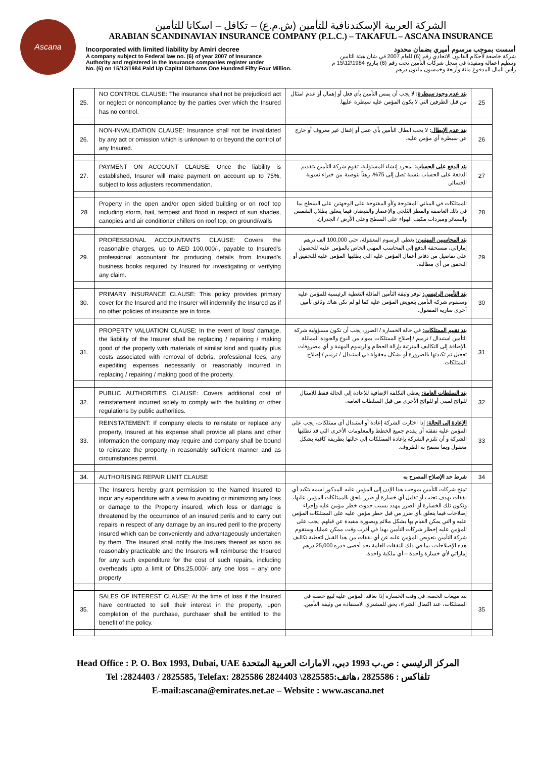Ascana
الشركة العربية الإسكندنافية للتأمين (ش.م.ع) – تكافل – اسكانا للتأمين
ARABIAN SCANDINAVIAN INSURANCE COMPANY (P.L.C.) – TAKAFUL – ASCANA INSURANCE
Incorporated with limited liability by Amiri decree
A company subject to Federal law no. (6) of year 2007 of Insurance
Authority and registered in the insurance companies register under
No. (6) on 15/12/1984 Paid Up Capital Dirhams One Hundred Fifty Four Million.
أسست بموجب مرسوم أميري بضمان محدود
شركة خاضعة لأحكام القانون الاتحادي رقم (6) للعام 2007 في شان هيئة التامين
وتنظيم اعماله ومقيدة في سجل شركات التأمين تحت رقم (6) بتاريخ 1984\12\15 م
رأس المال المدفوع مائة وأربعة وخمسون مليون درهم
| 25. | NO CONTROL CLAUSE: The insurance shall not be prejudiced act or neglect or noncompliance by the parties over which the Insured has no control. | بند عدم وجود سيطرة : لا يجب أن يمس التأمين بأي فعل أو إهمال أو عدم امتثال من قبل الطرفين التي لا يكون المؤمن عليه سيطرة عليها. | 25 |
| 26. | NON-INVALIDATION CLAUSE: Insurance shall not be invalidated by any act or omission which is unknown to or beyond the control of any Insured. | بند عدم الإبطال : لا يجب ابطال التأمين بأي عمل أو إغفال غير معروف أو خارج عن سيطرة أي مؤمن عليه. | 26 |
| 27. | PAYMENT ON ACCOUNT CLAUSE: Once the liability is established, Insurer will make payment on account up to 75%, subject to loss adjusters recommendation. | بند الدفع على الحساب : بمجرد إنشاء المسئولية، تقوم شركة التأمين بتقديم الدفعة على الحساب بنسبة تصل إلى 75%، رهناً بتوصية من خبراء تسوية الخسائر. | 27 |
| 28 | Property in the open and/or open sided building or on roof top including storm, hail, tempest and flood in respect of sun shades, canopies and air conditioner chillers on roof top, on ground/walls | الممتلكات في المباني المفتوحة و/أو المفتوحة على الوجهتين على السطح بما في ذلك العاصفة والمطر الثلجي والإعصار والفيضان فيما يتعلق بظلال الشمس والستائر ومبردات مكيف الهواء على السطح وعلى الأرض / الجدران. | 28 |
| 29. | PROFESSIONAL ACCOUNTANTS CLAUSE: Covers the reasonable charges, up to AED 100,000/-, payable to Insured's professional accountant for producing details from Insured's business books required by Insured for investigating or verifying any claim. | بند المحاسبين المهنيين: يغطي الرسوم المعقولة، حتى 100,000 الف درهم إماراتي، مستحقة الدفع إلى المحاسب المهني الخاص بالمؤمن عليه للحصول على تفاصيل من دفاتر أعمال المؤمن عليه التي يطلبها المؤمن عليه للتحقيق أو التحقق من أي مطالبة. | 29 |
| 30. | PRIMARY INSURANCE CLAUSE: This policy provides primary cover for the Insured and the Insurer will indemnify the Insured as if no other policies of insurance are in force. | بند التأمين الرئيسي: توفر وثيقة التأمين المائلة التغطية الرئيسية للمؤمن عليه وستقوم شركة التأمين بتعويض المؤمن عليه كما لو لم تكن هناك وثائق تأمين أخرى سارية المفعول. | 30 |
| 31. | PROPERTY VALUATION CLAUSE: In the event of loss/ damage, the liability of the Insurer shall be replacing / repairing / making good of the property with materials of similar kind and quality plus costs associated with removal of debris, professional fees, any expediting expenses necessarily or reasonably incurred in replacing / repairing / making good of the property. | بند تقييم الممتلكات: في حالة الخسارة / الضرر، يجب أن تكون مسؤولية شركة التأمين استبدال / ترميم / إصلاح الممتلكات بمواد من النوع والجودة المماثلة بالإضافة إلى التكاليف المترتبة بإزالة الحطام والرسوم المهنية و أي مصروفات تعجيل تم تكبدتها بالضرورة أو بشكل معقولة في استبدال / ترميم / إصلاح الممتلكات. | 31 |
| 32. | PUBLIC AUTHORITIES CLAUSE: Covers additional cost of reinstatement incurred solely to comply with the building or other regulations by public authorities. | بند السلطات العامة: يغطي التكلفة الإضافية للإعادة إلى الحالة فقط للامتثال للوائح لمبنى أو للوائح الأخرى من قبل السلطات العامة. | 32 |
| 33. | REINSTATEMENT: If company elects to reinstate or replace any property, Insured at his expense shall provide all plans and other information the company may require and company shall be bound to reinstate the property in reasonably sufficient manner and as circumstances permit. | الإعادة إلى الحالة: إذا اختارت الشركة إعادة أو استبدال أي ممتلكات، يجب على المؤمن عليه نفقته أن يقدم جميع الخطط والمعلومات الأخرى التي قد تطلبها الشركة و أن تلتزم الشركة بإعادة الممتلكات إلى حالتها بطريقة كافية بشكل معقول وبما تسمح به الظروف. | 33 |
| 34. | AUTHORISING REPAIR LIMIT CLAUSE | شرط حد الإصلاح المصرح به | 34 |
| | The Insurers hereby grant permission to the Named Insured to incur any expenditure with a view to avoiding or minimizing any loss or damage to the Property insured, which loss or damage is threatened by the occurrence of an insured perils and to carry out repairs in respect of any damage by an insured peril to the property insured which can be conveniently and advantageously undertaken by them. The Insured shall notify the Insurers thereof as soon as reasonably practicable and the Insurers will reimburse the Insured for any such expenditure for the cost of such repairs, including overheads upto a limit of Dhs.25,000/- any one loss – any one property | تمنح شركات التأمين بموجب هذا الإذن إلى المؤمن عليه المذكور اسمه بتكبد أي نفقات بهدف تجنب أو تقليل أي خسارة أو ضرر يلحق بالممتلكات المؤمن عليها، وتكون تلك الخسارة أو الضرر مهدد بسبب حدوث خطر مؤمن عليه وإجراء إصلاحات فيما يتعلق بأي ضرر من قبل خطر مؤمن عليه على الممتلكات المؤمن عليه و التي يمكن القيام بها بشكل ملائم وبصورة مفيدة عن قبلهم. يجب على المؤمن عليه إخطار شركات التأمين بهذا في أقرب وقت ممكن عمليا، وستقوم شركة التأمين بتعويض المؤمن عليه عن أي نفقات من هذا القبيل لتغطية تكاليف هذه الإصلاحات، بما في ذلك النفقات العامة بحد أقصى قدره 25,000 درهم إماراتي لأي خسارة واحدة – أي ملكية واحدة. | |
| 35. | SALES OF INTEREST CLAUSE: At the time of loss if the Insured have contracted to sell their interest in the property, upon completion of the purchase, purchaser shall be entitled to the benefit of the policy. | بند مبيعات الحصة: في وقت الخسارة إذا تعاقد المؤمن عليه لبيع حصته في الممتلكات، عند اكتمال الشراء، يحق للمشتري الاستفادة من وثيقة التأمين. | 35 |
Head Office : P. O. Box 1993, Dubai, UAE المركز الرئيسي : ص.ب 1993 دبي، الامارات العربية المتحدة
Tel :2824403 / 2825585, Telefax: 2825586 تلفاكس : 2825586 ،هاتف:2825585\ 2824403
E-mail:ascana@emirates.net.ae – Website : www.ascana.net